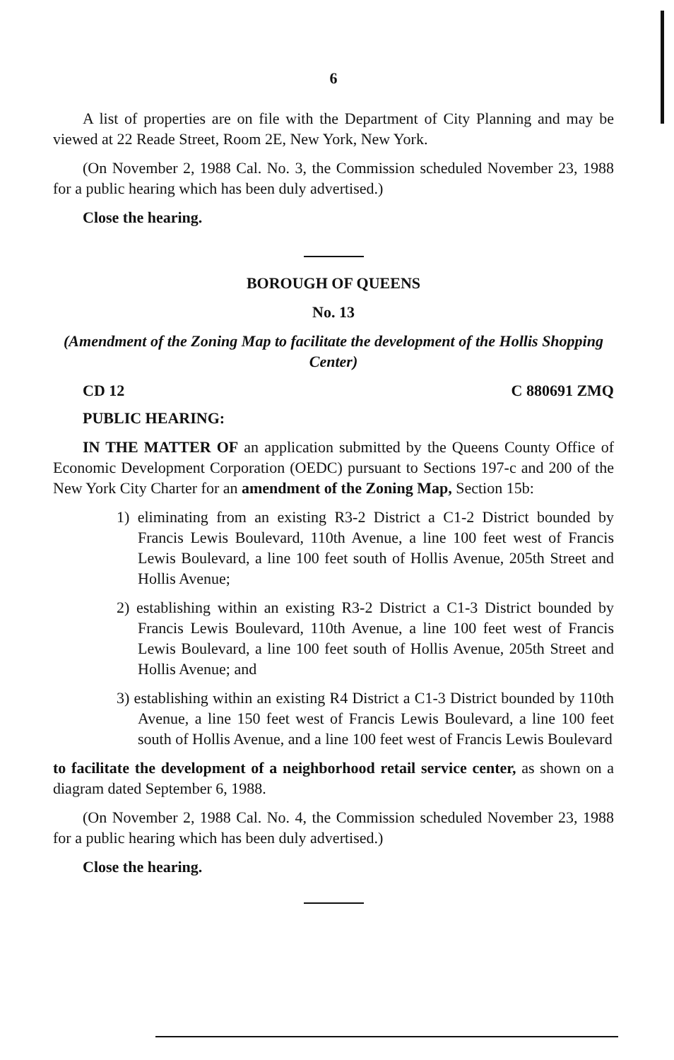6
A list of properties are on file with the Department of City Planning and may be viewed at 22 Reade Street, Room 2E, New York, New York.
(On November 2, 1988 Cal. No. 3, the Commission scheduled November 23, 1988 for a public hearing which has been duly advertised.)
Close the hearing.
BOROUGH OF QUEENS
No. 13
(Amendment of the Zoning Map to facilitate the development of the Hollis Shopping Center)
CD 12 C 880691 ZMQ
PUBLIC HEARING:
IN THE MATTER OF an application submitted by the Queens County Office of Economic Development Corporation (OEDC) pursuant to Sections 197-c and 200 of the New York City Charter for an amendment of the Zoning Map, Section 15b:
1) eliminating from an existing R3-2 District a C1-2 District bounded by Francis Lewis Boulevard, 110th Avenue, a line 100 feet west of Francis Lewis Boulevard, a line 100 feet south of Hollis Avenue, 205th Street and Hollis Avenue;
2) establishing within an existing R3-2 District a C1-3 District bounded by Francis Lewis Boulevard, 110th Avenue, a line 100 feet west of Francis Lewis Boulevard, a line 100 feet south of Hollis Avenue, 205th Street and Hollis Avenue; and
3) establishing within an existing R4 District a C1-3 District bounded by 110th Avenue, a line 150 feet west of Francis Lewis Boulevard, a line 100 feet south of Hollis Avenue, and a line 100 feet west of Francis Lewis Boulevard
to facilitate the development of a neighborhood retail service center, as shown on a diagram dated September 6, 1988.
(On November 2, 1988 Cal. No. 4, the Commission scheduled November 23, 1988 for a public hearing which has been duly advertised.)
Close the hearing.